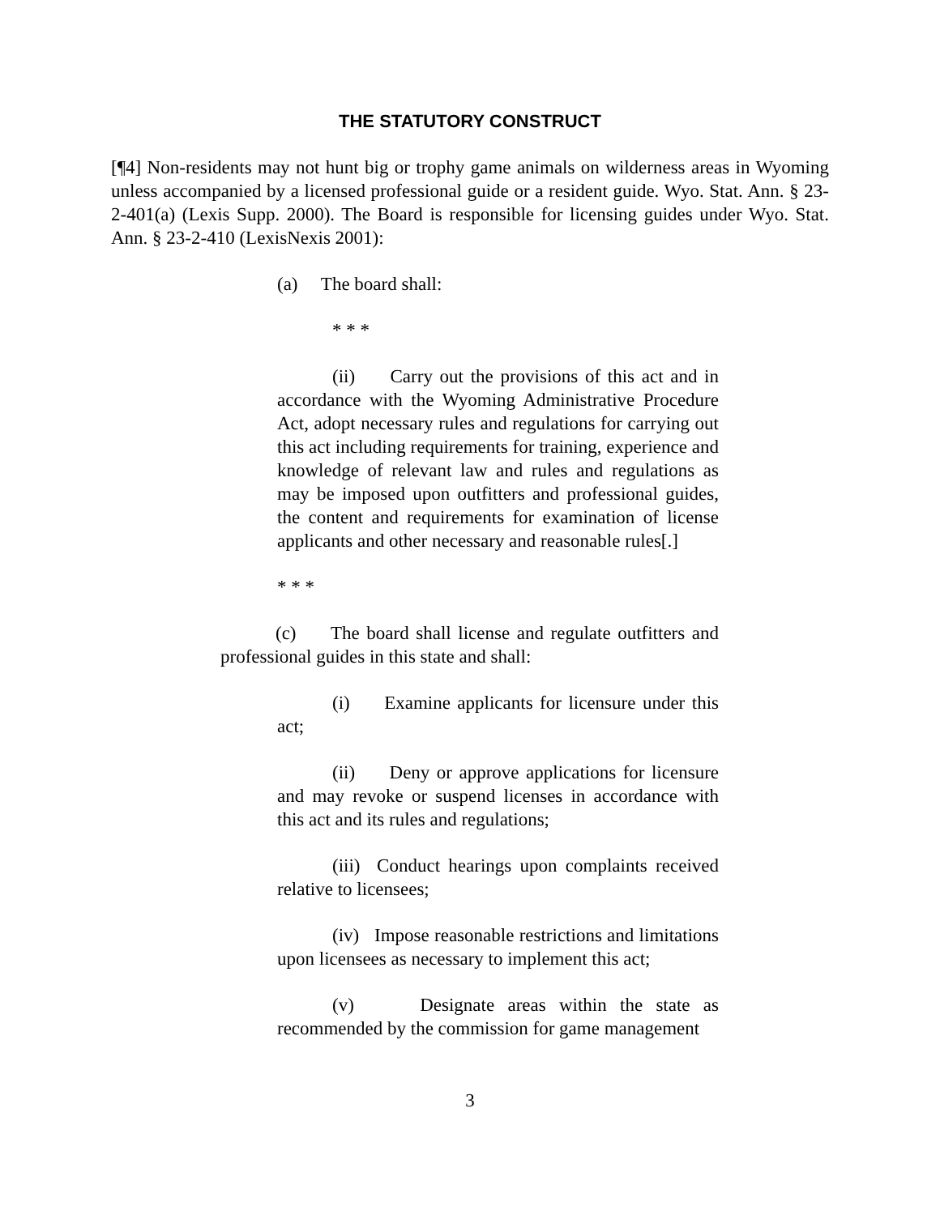THE STATUTORY CONSTRUCT
[¶4] Non-residents may not hunt big or trophy game animals on wilderness areas in Wyoming unless accompanied by a licensed professional guide or a resident guide. Wyo. Stat. Ann. § 23-2-401(a) (Lexis Supp. 2000). The Board is responsible for licensing guides under Wyo. Stat. Ann. § 23-2-410 (LexisNexis 2001):
(a) The board shall:
* * *
(ii) Carry out the provisions of this act and in accordance with the Wyoming Administrative Procedure Act, adopt necessary rules and regulations for carrying out this act including requirements for training, experience and knowledge of relevant law and rules and regulations as may be imposed upon outfitters and professional guides, the content and requirements for examination of license applicants and other necessary and reasonable rules[.]
* * *
(c) The board shall license and regulate outfitters and professional guides in this state and shall:
(i) Examine applicants for licensure under this act;
(ii) Deny or approve applications for licensure and may revoke or suspend licenses in accordance with this act and its rules and regulations;
(iii) Conduct hearings upon complaints received relative to licensees;
(iv) Impose reasonable restrictions and limitations upon licensees as necessary to implement this act;
(v) Designate areas within the state as recommended by the commission for game management
3